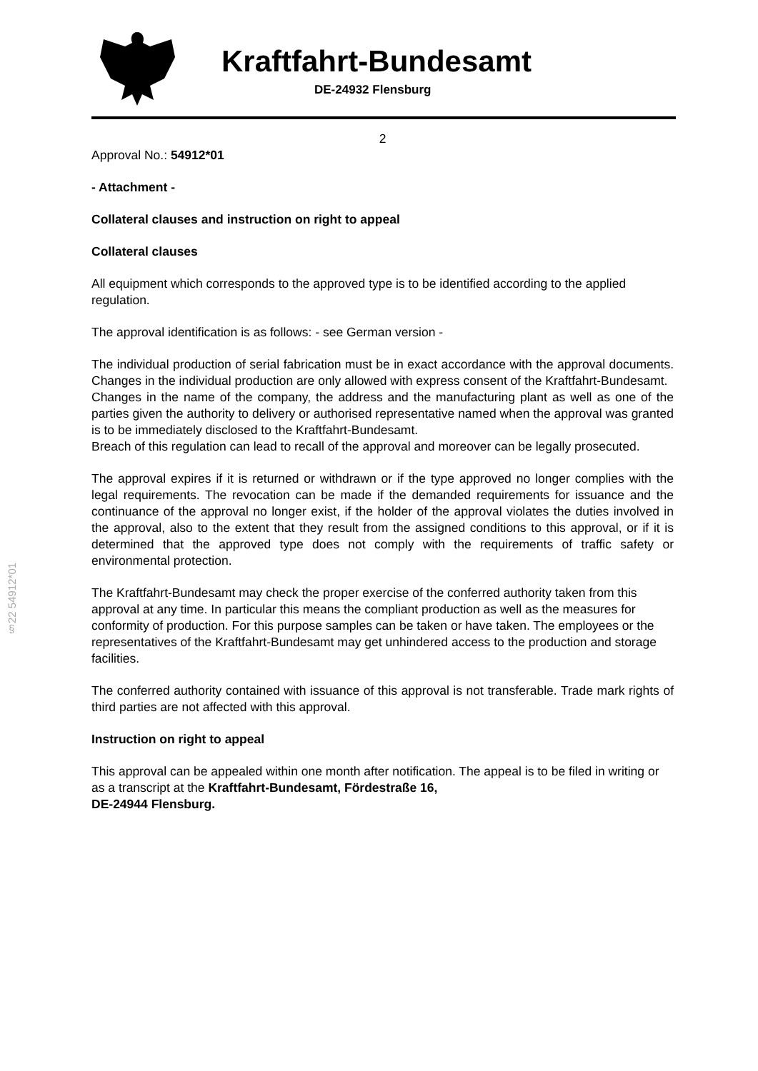Kraftfahrt-Bundesamt
DE-24932 Flensburg
§22 54912*01
2
Approval No.: 54912*01
- Attachment -
Collateral clauses and instruction on right to appeal
Collateral clauses
All equipment which corresponds to the approved type is to be identified according to the applied regulation.
The approval identification is as follows: - see German version -
The individual production of serial fabrication must be in exact accordance with the approval documents. Changes in the individual production are only allowed with express consent of the Kraftfahrt-Bundesamt.
Changes in the name of the company, the address and the manufacturing plant as well as one of the parties given the authority to delivery or authorised representative named when the approval was granted is to be immediately disclosed to the Kraftfahrt-Bundesamt.
Breach of this regulation can lead to recall of the approval and moreover can be legally prosecuted.
The approval expires if it is returned or withdrawn or if the type approved no longer complies with the legal requirements. The revocation can be made if the demanded requirements for issuance and the continuance of the approval no longer exist, if the holder of the approval violates the duties involved in the approval, also to the extent that they result from the assigned conditions to this approval, or if it is determined that the approved type does not comply with the requirements of traffic safety or environmental protection.
The Kraftfahrt-Bundesamt may check the proper exercise of the conferred authority taken from this approval at any time. In particular this means the compliant production as well as the measures for conformity of production. For this purpose samples can be taken or have taken. The employees or the representatives of the Kraftfahrt-Bundesamt may get unhindered access to the production and storage facilities.
The conferred authority contained with issuance of this approval is not transferable. Trade mark rights of third parties are not affected with this approval.
Instruction on right to appeal
This approval can be appealed within one month after notification. The appeal is to be filed in writing or as a transcript at the Kraftfahrt-Bundesamt, Fördestraße 16,
DE-24944 Flensburg.